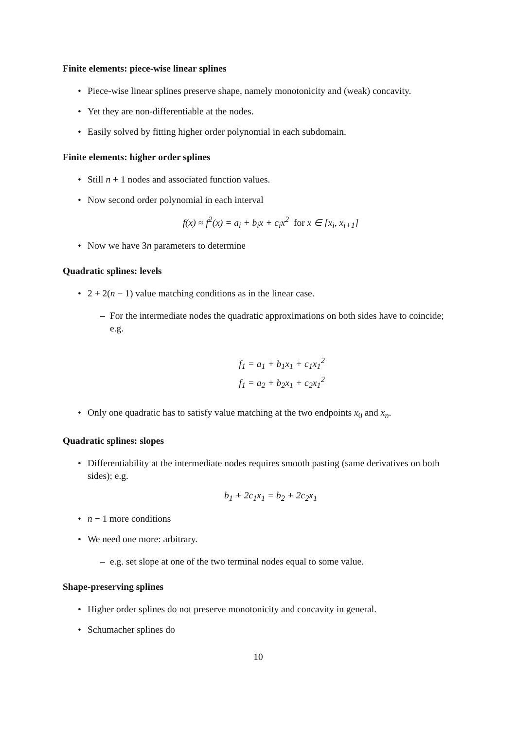Finite elements: piece-wise linear splines
• Piece-wise linear splines preserve shape, namely monotonicity and (weak) concavity.
• Yet they are non-differentiable at the nodes.
• Easily solved by fitting higher order polynomial in each subdomain.
Finite elements: higher order splines
• Still n + 1 nodes and associated function values.
• Now second order polynomial in each interval
f(x) ≈ f<sup>2</sup>(x) = a<sub>i</sub> + b<sub>i</sub>x + c<sub>i</sub>x<sup>2</sup> for x ∈ [x<sub>i</sub>, x<sub>i+1</sub>]
• Now we have 3n parameters to determine
Quadratic splines: levels
• 2 + 2(n − 1) value matching conditions as in the linear case.
– For the intermediate nodes the quadratic approximations on both sides have to coincide; e.g.
f<sub>1</sub> = a<sub>1</sub> + b<sub>1</sub>x<sub>1</sub> + c<sub>1</sub>x<sub>1</sub><sup>2</sup>
f<sub>1</sub> = a<sub>2</sub> + b<sub>2</sub>x<sub>1</sub> + c<sub>2</sub>x<sub>1</sub><sup>2</sup>
• Only one quadratic has to satisfy value matching at the two endpoints x<sub>0</sub> and x<sub>n</sub>.
Quadratic splines: slopes
• Differentiability at the intermediate nodes requires smooth pasting (same derivatives on both sides); e.g.
b<sub>1</sub> + 2c<sub>1</sub>x<sub>1</sub> = b<sub>2</sub> + 2c<sub>2</sub>x<sub>1</sub>
• n − 1 more conditions
• We need one more: arbitrary.
– e.g. set slope at one of the two terminal nodes equal to some value.
Shape-preserving splines
• Higher order splines do not preserve monotonicity and concavity in general.
• Schumacher splines do
10